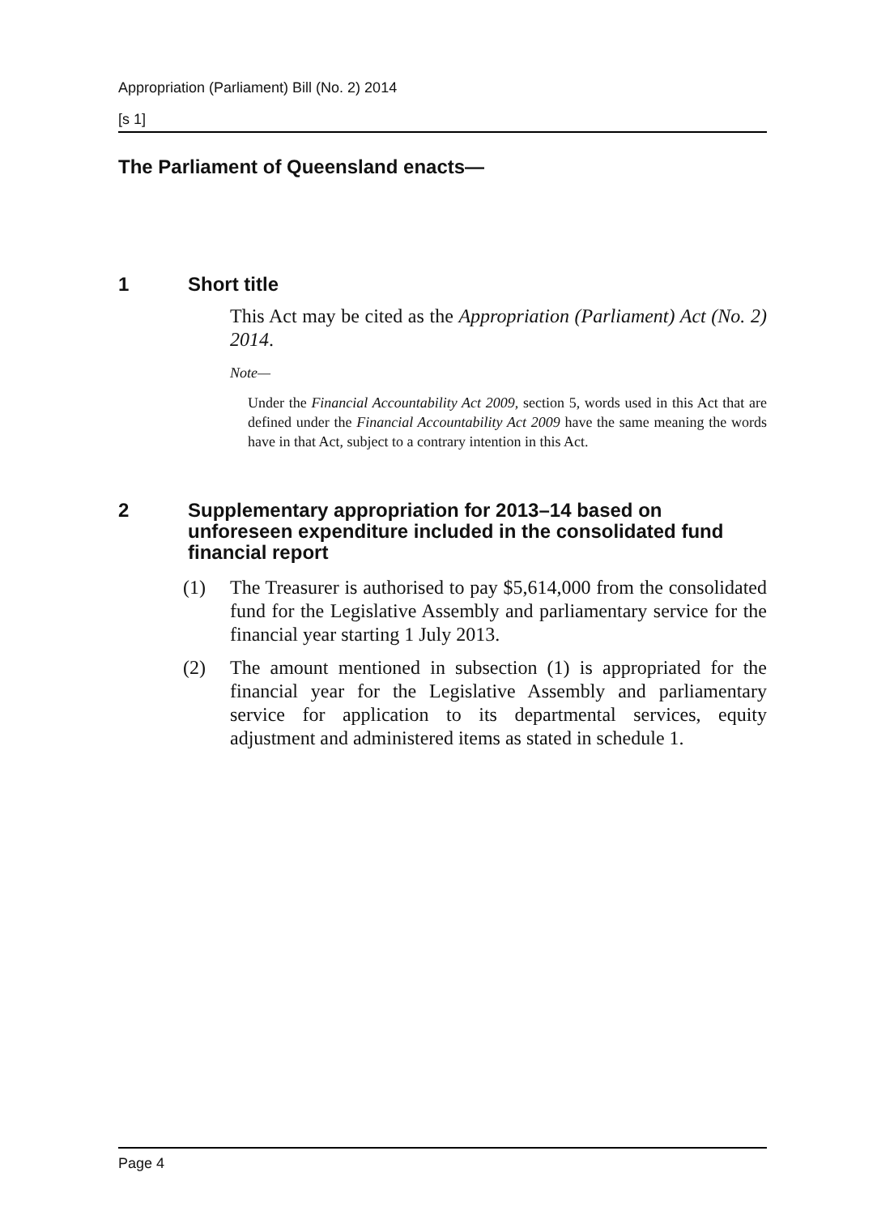Appropriation (Parliament) Bill (No. 2) 2014
[s 1]
The Parliament of Queensland enacts—
1 Short title
This Act may be cited as the Appropriation (Parliament) Act (No. 2) 2014.
Note—
Under the Financial Accountability Act 2009, section 5, words used in this Act that are defined under the Financial Accountability Act 2009 have the same meaning the words have in that Act, subject to a contrary intention in this Act.
2 Supplementary appropriation for 2013–14 based on unforeseen expenditure included in the consolidated fund financial report
(1) The Treasurer is authorised to pay $5,614,000 from the consolidated fund for the Legislative Assembly and parliamentary service for the financial year starting 1 July 2013.
(2) The amount mentioned in subsection (1) is appropriated for the financial year for the Legislative Assembly and parliamentary service for application to its departmental services, equity adjustment and administered items as stated in schedule 1.
Page 4